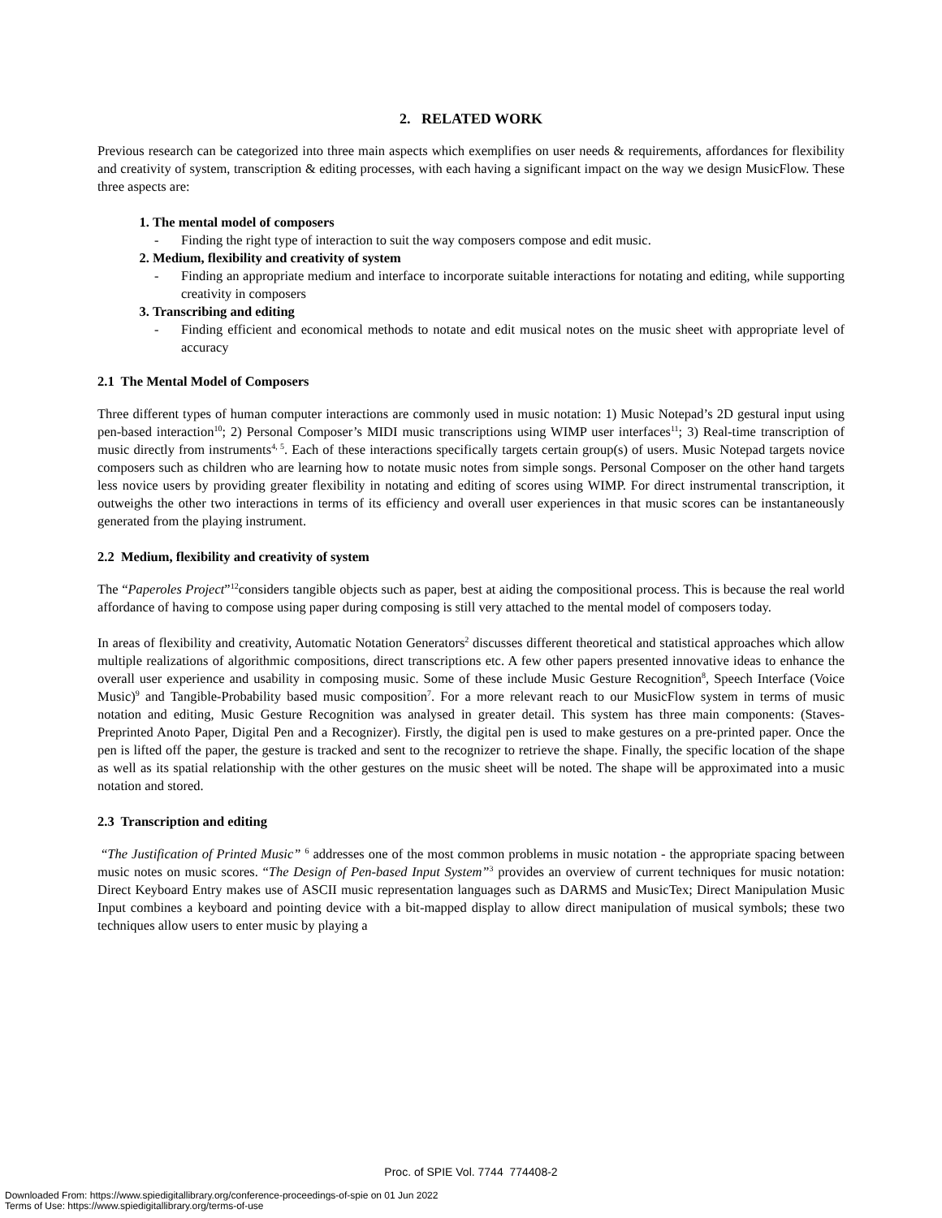2. RELATED WORK
Previous research can be categorized into three main aspects which exemplifies on user needs & requirements, affordances for flexibility and creativity of system, transcription & editing processes, with each having a significant impact on the way we design MusicFlow. These three aspects are:
1. The mental model of composers
- Finding the right type of interaction to suit the way composers compose and edit music.
2. Medium, flexibility and creativity of system
- Finding an appropriate medium and interface to incorporate suitable interactions for notating and editing, while supporting creativity in composers
3. Transcribing and editing
- Finding efficient and economical methods to notate and edit musical notes on the music sheet with appropriate level of accuracy
2.1 The Mental Model of Composers
Three different types of human computer interactions are commonly used in music notation: 1) Music Notepad’s 2D gestural input using pen-based interaction<sup>10</sup>; 2) Personal Composer’s MIDI music transcriptions using WIMP user interfaces<sup>11</sup>; 3) Real-time transcription of music directly from instruments<sup>4, 5</sup>. Each of these interactions specifically targets certain group(s) of users. Music Notepad targets novice composers such as children who are learning how to notate music notes from simple songs. Personal Composer on the other hand targets less novice users by providing greater flexibility in notating and editing of scores using WIMP. For direct instrumental transcription, it outweighs the other two interactions in terms of its efficiency and overall user experiences in that music scores can be instantaneously generated from the playing instrument.
2.2 Medium, flexibility and creativity of system
The “Paperoles Project”<sup>12</sup>considers tangible objects such as paper, best at aiding the compositional process. This is because the real world affordance of having to compose using paper during composing is still very attached to the mental model of composers today.
In areas of flexibility and creativity, Automatic Notation Generators<sup>2</sup> discusses different theoretical and statistical approaches which allow multiple realizations of algorithmic compositions, direct transcriptions etc. A few other papers presented innovative ideas to enhance the overall user experience and usability in composing music. Some of these include Music Gesture Recognition<sup>8</sup>, Speech Interface (Voice Music)<sup>9</sup> and Tangible-Probability based music composition<sup>7</sup>. For a more relevant reach to our MusicFlow system in terms of music notation and editing, Music Gesture Recognition was analysed in greater detail. This system has three main components: (Staves-Preprinted Anoto Paper, Digital Pen and a Recognizer). Firstly, the digital pen is used to make gestures on a pre-printed paper. Once the pen is lifted off the paper, the gesture is tracked and sent to the recognizer to retrieve the shape. Finally, the specific location of the shape as well as its spatial relationship with the other gestures on the music sheet will be noted. The shape will be approximated into a music notation and stored.
2.3 Transcription and editing
“The Justification of Printed Music” <sup>6</sup> addresses one of the most common problems in music notation - the appropriate spacing between music notes on music scores. “The Design of Pen-based Input System”<sup>3</sup> provides an overview of current techniques for music notation: Direct Keyboard Entry makes use of ASCII music representation languages such as DARMS and MusicTex; Direct Manipulation Music Input combines a keyboard and pointing device with a bit-mapped display to allow direct manipulation of musical symbols; these two techniques allow users to enter music by playing a
Proc. of SPIE Vol. 7744 774408-2
Downloaded From: https://www.spiedigitallibrary.org/conference-proceedings-of-spie on 01 Jun 2022
Terms of Use: https://www.spiedigitallibrary.org/terms-of-use